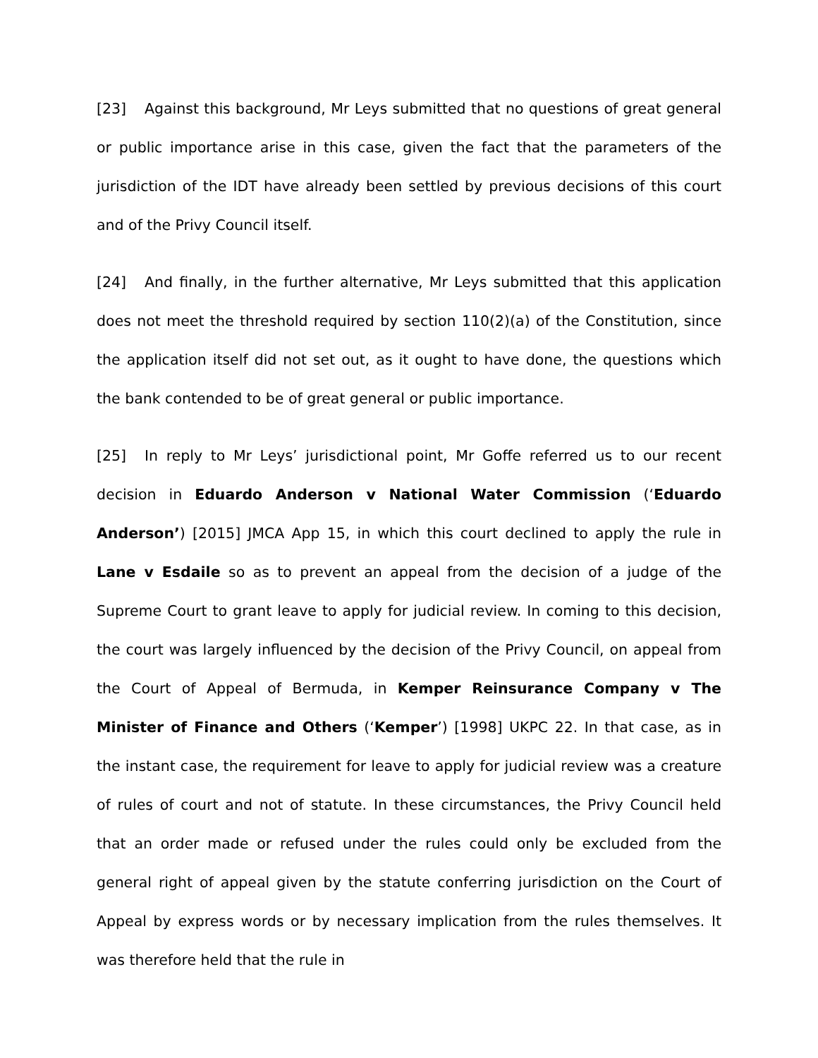[23] Against this background, Mr Leys submitted that no questions of great general or public importance arise in this case, given the fact that the parameters of the jurisdiction of the IDT have already been settled by previous decisions of this court and of the Privy Council itself.
[24] And finally, in the further alternative, Mr Leys submitted that this application does not meet the threshold required by section 110(2)(a) of the Constitution, since the application itself did not set out, as it ought to have done, the questions which the bank contended to be of great general or public importance.
[25] In reply to Mr Leys’ jurisdictional point, Mr Goffe referred us to our recent decision in Eduardo Anderson v National Water Commission (‘Eduardo Anderson’) [2015] JMCA App 15, in which this court declined to apply the rule in Lane v Esdaile so as to prevent an appeal from the decision of a judge of the Supreme Court to grant leave to apply for judicial review. In coming to this decision, the court was largely influenced by the decision of the Privy Council, on appeal from the Court of Appeal of Bermuda, in Kemper Reinsurance Company v The Minister of Finance and Others (‘Kemper’) [1998] UKPC 22. In that case, as in the instant case, the requirement for leave to apply for judicial review was a creature of rules of court and not of statute. In these circumstances, the Privy Council held that an order made or refused under the rules could only be excluded from the general right of appeal given by the statute conferring jurisdiction on the Court of Appeal by express words or by necessary implication from the rules themselves. It was therefore held that the rule in